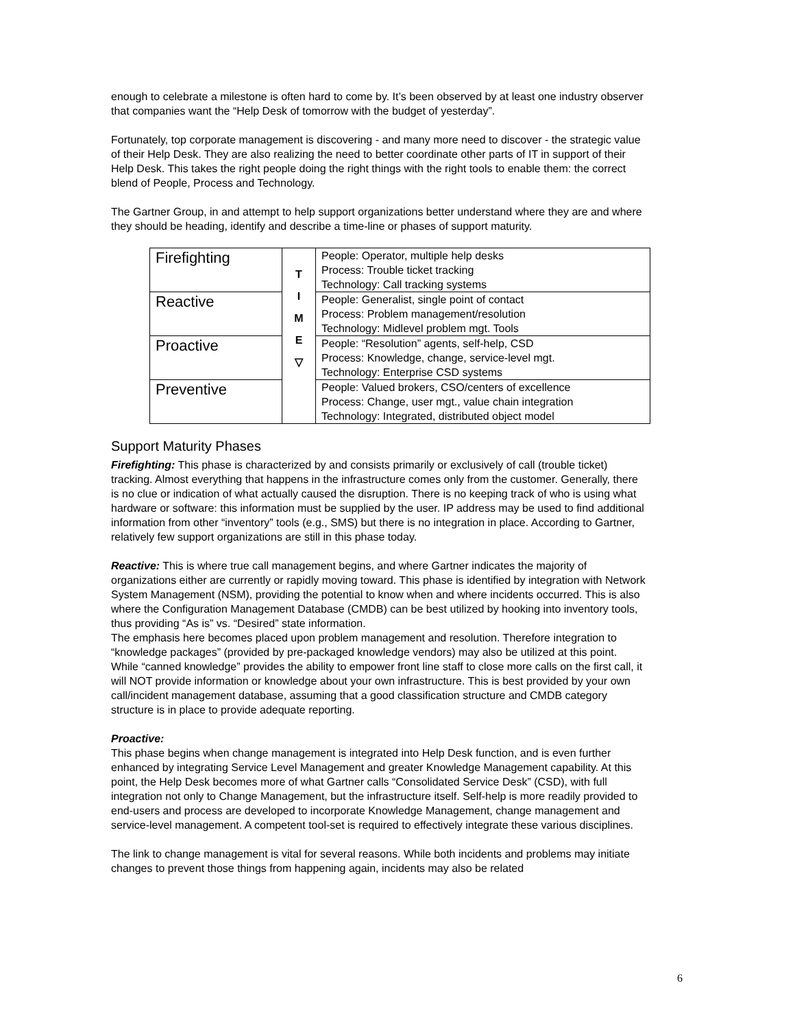enough to celebrate a milestone is often hard to come by. It’s been observed by at least one industry observer that companies want the “Help Desk of tomorrow with the budget of yesterday”.
Fortunately, top corporate management is discovering - and many more need to discover - the strategic value of their Help Desk. They are also realizing the need to better coordinate other parts of IT in support of their Help Desk. This takes the right people doing the right things with the right tools to enable them: the correct blend of People, Process and Technology.
The Gartner Group, in and attempt to help support organizations better understand where they are and where they should be heading, identify and describe a time-line or phases of support maturity.
| Firefighting | T I M E ▽ | People: Operator, multiple help desks Process: Trouble ticket tracking Technology: Call tracking systems |
| Reactive | | People: Generalist, single point of contact Process: Problem management/resolution Technology: Midlevel problem mgt. Tools |
| Proactive | | People: “Resolution” agents, self-help, CSD Process: Knowledge, change, service-level mgt. Technology: Enterprise CSD systems |
| Preventive | | People: Valued brokers, CSO/centers of excellence Process: Change, user mgt., value chain integration Technology: Integrated, distributed object model |
Support Maturity Phases
Firefighting: This phase is characterized by and consists primarily or exclusively of call (trouble ticket) tracking. Almost everything that happens in the infrastructure comes only from the customer. Generally, there is no clue or indication of what actually caused the disruption. There is no keeping track of who is using what hardware or software: this information must be supplied by the user. IP address may be used to find additional information from other “inventory” tools (e.g., SMS) but there is no integration in place. According to Gartner, relatively few support organizations are still in this phase today.
Reactive: This is where true call management begins, and where Gartner indicates the majority of organizations either are currently or rapidly moving toward. This phase is identified by integration with Network System Management (NSM), providing the potential to know when and where incidents occurred. This is also where the Configuration Management Database (CMDB) can be best utilized by hooking into inventory tools, thus providing “As is” vs. “Desired” state information.
The emphasis here becomes placed upon problem management and resolution. Therefore integration to “knowledge packages” (provided by pre-packaged knowledge vendors) may also be utilized at this point. While “canned knowledge” provides the ability to empower front line staff to close more calls on the first call, it will NOT provide information or knowledge about your own infrastructure. This is best provided by your own call/incident management database, assuming that a good classification structure and CMDB category structure is in place to provide adequate reporting.
Proactive:
This phase begins when change management is integrated into Help Desk function, and is even further enhanced by integrating Service Level Management and greater Knowledge Management capability. At this point, the Help Desk becomes more of what Gartner calls “Consolidated Service Desk” (CSD), with full integration not only to Change Management, but the infrastructure itself. Self-help is more readily provided to end-users and process are developed to incorporate Knowledge Management, change management and service-level management. A competent tool-set is required to effectively integrate these various disciplines.
The link to change management is vital for several reasons. While both incidents and problems may initiate changes to prevent those things from happening again, incidents may also be related
6